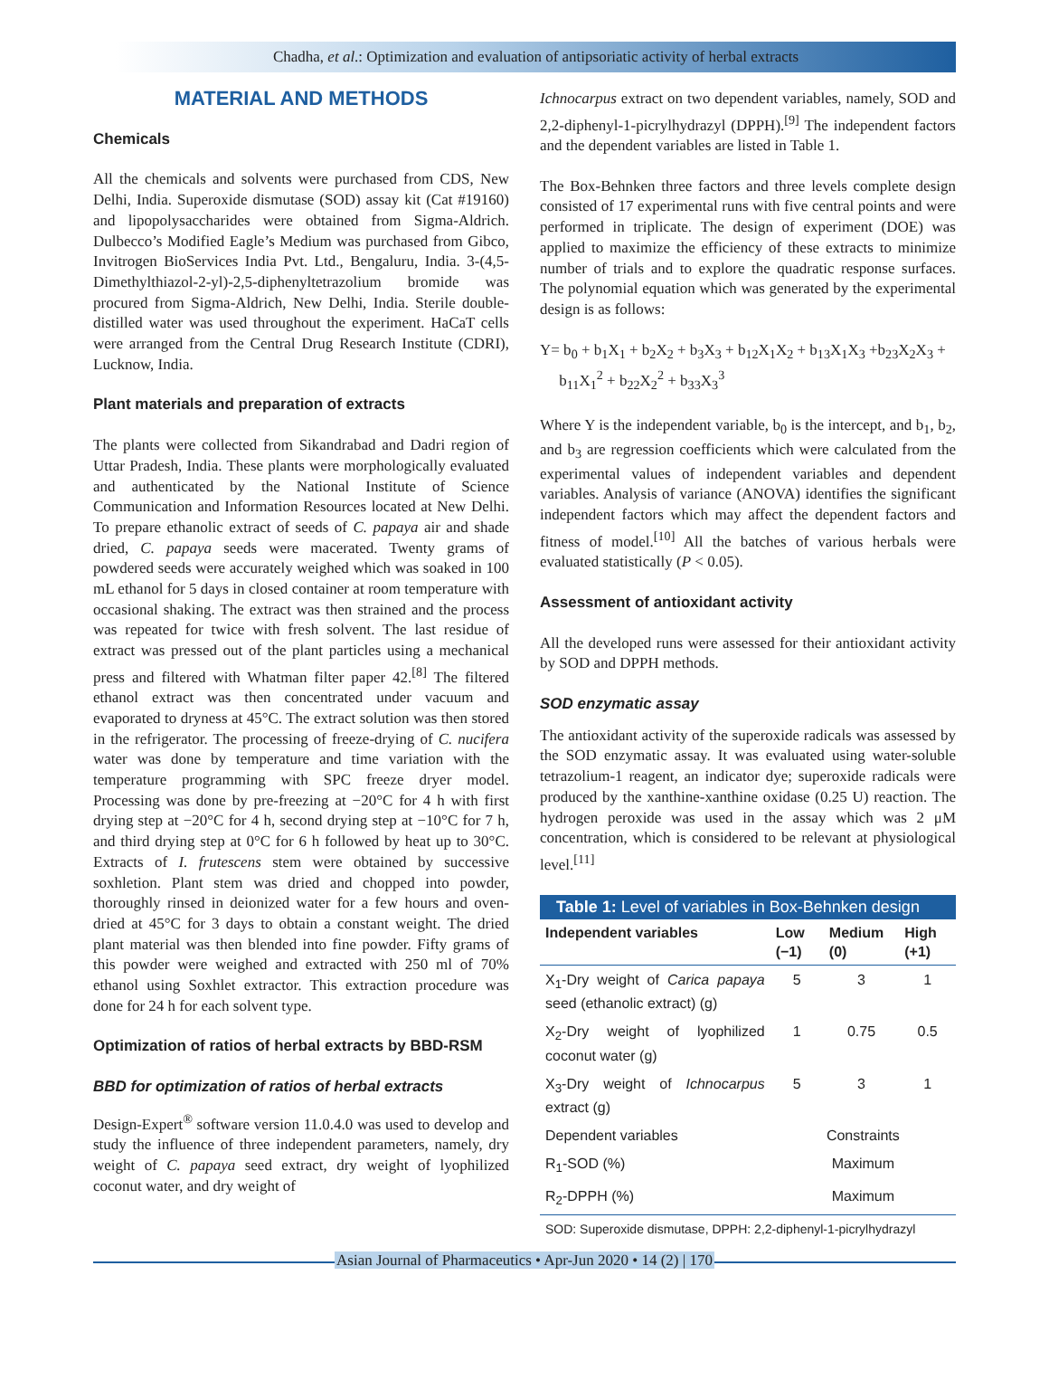Chadha, et al.: Optimization and evaluation of antipsoriatic activity of herbal extracts
MATERIAL AND METHODS
Chemicals
All the chemicals and solvents were purchased from CDS, New Delhi, India. Superoxide dismutase (SOD) assay kit (Cat #19160) and lipopolysaccharides were obtained from Sigma-Aldrich. Dulbecco’s Modified Eagle’s Medium was purchased from Gibco, Invitrogen BioServices India Pvt. Ltd., Bengaluru, India. 3-(4,5-Dimethylthiazol-2-yl)-2,5-diphenyltetrazolium bromide was procured from Sigma-Aldrich, New Delhi, India. Sterile double-distilled water was used throughout the experiment. HaCaT cells were arranged from the Central Drug Research Institute (CDRI), Lucknow, India.
Plant materials and preparation of extracts
The plants were collected from Sikandrabad and Dadri region of Uttar Pradesh, India. These plants were morphologically evaluated and authenticated by the National Institute of Science Communication and Information Resources located at New Delhi. To prepare ethanolic extract of seeds of C. papaya air and shade dried, C. papaya seeds were macerated. Twenty grams of powdered seeds were accurately weighed which was soaked in 100 mL ethanol for 5 days in closed container at room temperature with occasional shaking. The extract was then strained and the process was repeated for twice with fresh solvent. The last residue of extract was pressed out of the plant particles using a mechanical press and filtered with Whatman filter paper 42.<sup>[8]</sup> The filtered ethanol extract was then concentrated under vacuum and evaporated to dryness at 45°C. The extract solution was then stored in the refrigerator. The processing of freeze-drying of C. nucifera water was done by temperature and time variation with the temperature programming with SPC freeze dryer model. Processing was done by pre-freezing at −20°C for 4 h with first drying step at −20°C for 4 h, second drying step at −10°C for 7 h, and third drying step at 0°C for 6 h followed by heat up to 30°C. Extracts of I. frutescens stem were obtained by successive soxhletion. Plant stem was dried and chopped into powder, thoroughly rinsed in deionized water for a few hours and oven-dried at 45°C for 3 days to obtain a constant weight. The dried plant material was then blended into fine powder. Fifty grams of this powder were weighed and extracted with 250 ml of 70% ethanol using Soxhlet extractor. This extraction procedure was done for 24 h for each solvent type.
Optimization of ratios of herbal extracts by BBD-RSM
BBD for optimization of ratios of herbal extracts
Design-Expert<sup>®</sup> software version 11.0.4.0 was used to develop and study the influence of three independent parameters, namely, dry weight of C. papaya seed extract, dry weight of lyophilized coconut water, and dry weight of
Ichnocarpus extract on two dependent variables, namely, SOD and 2,2-diphenyl-1-picrylhydrazyl (DPPH).<sup>[9]</sup> The independent factors and the dependent variables are listed in Table 1.
The Box-Behnken three factors and three levels complete design consisted of 17 experimental runs with five central points and were performed in triplicate. The design of experiment (DOE) was applied to maximize the efficiency of these extracts to minimize number of trials and to explore the quadratic response surfaces. The polynomial equation which was generated by the experimental design is as follows:
Y= b<sub>0</sub> + b<sub>1</sub>X<sub>1</sub> + b<sub>2</sub>X<sub>2</sub> + b<sub>3</sub>X<sub>3</sub> + b<sub>12</sub>X<sub>1</sub>X<sub>2</sub> + b<sub>13</sub>X<sub>1</sub>X<sub>3</sub> +b<sub>23</sub>X<sub>2</sub>X<sub>3</sub> +
b<sub>11</sub>X<sub>1</sub><sup>2</sup> + b<sub>22</sub>X<sub>2</sub><sup>2</sup> + b<sub>33</sub>X<sub>3</sub><sup>3</sup>
Where Y is the independent variable, b<sub>0</sub> is the intercept, and b<sub>1</sub>, b<sub>2</sub>, and b<sub>3</sub> are regression coefficients which were calculated from the experimental values of independent variables and dependent variables. Analysis of variance (ANOVA) identifies the significant independent factors which may affect the dependent factors and fitness of model.<sup>[10]</sup> All the batches of various herbals were evaluated statistically (P < 0.05).
Assessment of antioxidant activity
All the developed runs were assessed for their antioxidant activity by SOD and DPPH methods.
SOD enzymatic assay
The antioxidant activity of the superoxide radicals was assessed by the SOD enzymatic assay. It was evaluated using water-soluble tetrazolium-1 reagent, an indicator dye; superoxide radicals were produced by the xanthine-xanthine oxidase (0.25 U) reaction. The hydrogen peroxide was used in the assay which was 2 μM concentration, which is considered to be relevant at physiological level.<sup>[11]</sup>
Table 1: Level of variables in Box-Behnken design
| Independent variables | Low (−1) | Medium (0) | High (+1) |
| --- | --- | --- | --- |
| X<sub>1</sub>-Dry weight of Carica papaya seed (ethanolic extract) (g) | 5 | 3 | 1 |
| X<sub>2</sub>-Dry weight of lyophilized coconut water (g) | 1 | 0.75 | 0.5 |
| X<sub>3</sub>-Dry weight of Ichnocarpus extract (g) | 5 | 3 | 1 |
| Dependent variables | Constraints | | |
| R<sub>1</sub>-SOD (%) | Maximum | | |
| R<sub>2</sub>-DPPH (%) | Maximum | | |
| SOD: Superoxide dismutase, DPPH: 2,2-diphenyl-1-picrylhydrazyl | | | |
Asian Journal of Pharmaceutics • Apr-Jun 2020 • 14 (2) | 170